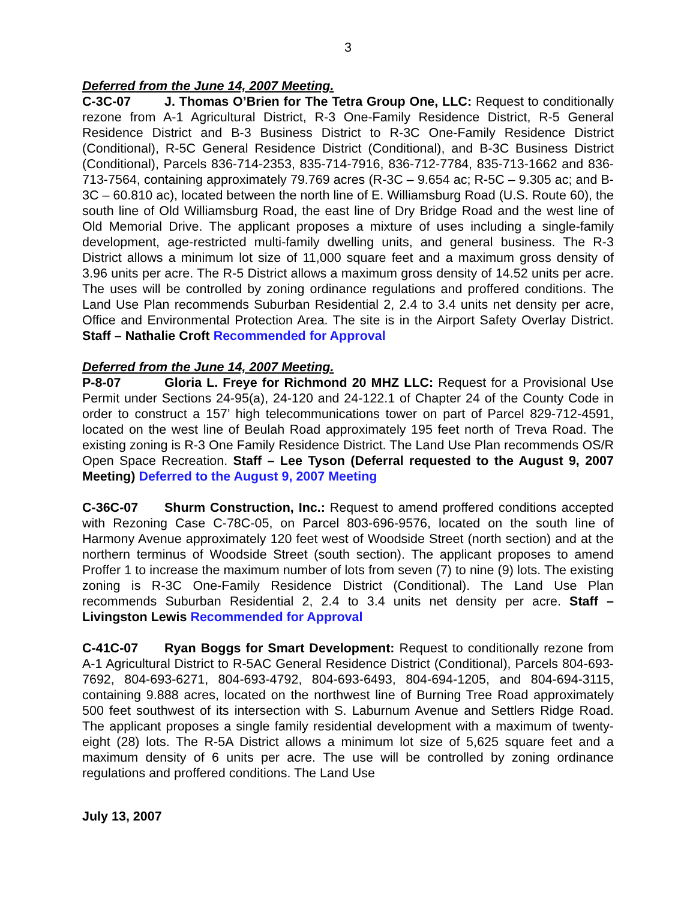3
Deferred from the June 14, 2007 Meeting.
C-3C-07 J. Thomas O’Brien for The Tetra Group One, LLC: Request to conditionally rezone from A-1 Agricultural District, R-3 One-Family Residence District, R-5 General Residence District and B-3 Business District to R-3C One-Family Residence District (Conditional), R-5C General Residence District (Conditional), and B-3C Business District (Conditional), Parcels 836-714-2353, 835-714-7916, 836-712-7784, 835-713-1662 and 836-713-7564, containing approximately 79.769 acres (R-3C – 9.654 ac; R-5C – 9.305 ac; and B-3C – 60.810 ac), located between the north line of E. Williamsburg Road (U.S. Route 60), the south line of Old Williamsburg Road, the east line of Dry Bridge Road and the west line of Old Memorial Drive. The applicant proposes a mixture of uses including a single-family development, age-restricted multi-family dwelling units, and general business. The R-3 District allows a minimum lot size of 11,000 square feet and a maximum gross density of 3.96 units per acre. The R-5 District allows a maximum gross density of 14.52 units per acre. The uses will be controlled by zoning ordinance regulations and proffered conditions. The Land Use Plan recommends Suburban Residential 2, 2.4 to 3.4 units net density per acre, Office and Environmental Protection Area. The site is in the Airport Safety Overlay District. Staff – Nathalie Croft Recommended for Approval
Deferred from the June 14, 2007 Meeting.
P-8-07 Gloria L. Freye for Richmond 20 MHZ LLC: Request for a Provisional Use Permit under Sections 24-95(a), 24-120 and 24-122.1 of Chapter 24 of the County Code in order to construct a 157’ high telecommunications tower on part of Parcel 829-712-4591, located on the west line of Beulah Road approximately 195 feet north of Treva Road. The existing zoning is R-3 One Family Residence District. The Land Use Plan recommends OS/R Open Space Recreation. Staff – Lee Tyson (Deferral requested to the August 9, 2007 Meeting) Deferred to the August 9, 2007 Meeting
C-36C-07 Shurm Construction, Inc.: Request to amend proffered conditions accepted with Rezoning Case C-78C-05, on Parcel 803-696-9576, located on the south line of Harmony Avenue approximately 120 feet west of Woodside Street (north section) and at the northern terminus of Woodside Street (south section). The applicant proposes to amend Proffer 1 to increase the maximum number of lots from seven (7) to nine (9) lots. The existing zoning is R-3C One-Family Residence District (Conditional). The Land Use Plan recommends Suburban Residential 2, 2.4 to 3.4 units net density per acre. Staff – Livingston Lewis Recommended for Approval
C-41C-07 Ryan Boggs for Smart Development: Request to conditionally rezone from A-1 Agricultural District to R-5AC General Residence District (Conditional), Parcels 804-693-7692, 804-693-6271, 804-693-4792, 804-693-6493, 804-694-1205, and 804-694-3115, containing 9.888 acres, located on the northwest line of Burning Tree Road approximately 500 feet southwest of its intersection with S. Laburnum Avenue and Settlers Ridge Road. The applicant proposes a single family residential development with a maximum of twenty-eight (28) lots. The R-5A District allows a minimum lot size of 5,625 square feet and a maximum density of 6 units per acre. The use will be controlled by zoning ordinance regulations and proffered conditions. The Land Use
July 13, 2007